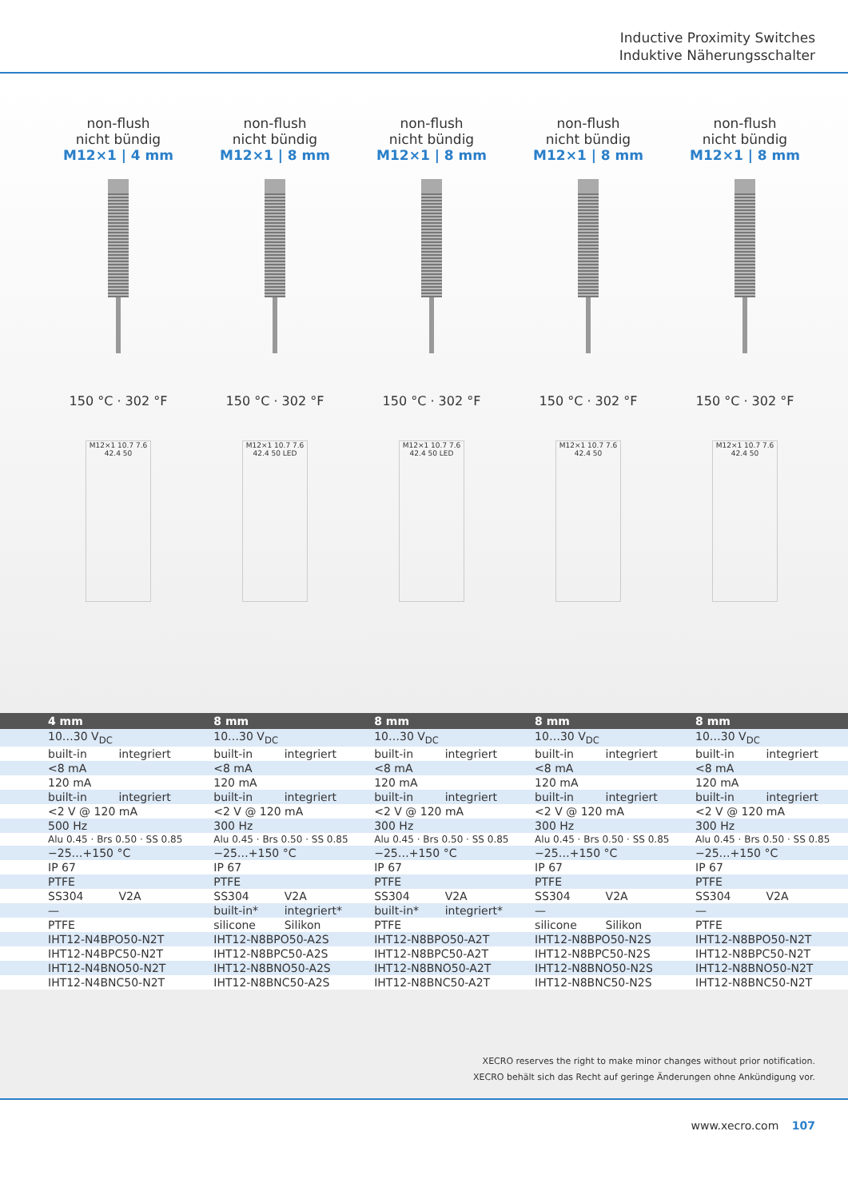Inductive Proximity Switches
Induktive Näherungsschalter
non-flush
nicht bündig
M12×1 | 4 mm
150 °C · 302 °F
M12×1 10.7 7.6 42.4 50
non-flush
nicht bündig
M12×1 | 8 mm
150 °C · 302 °F
M12×1 10.7 7.6 42.4 50 LED
non-flush
nicht bündig
M12×1 | 8 mm
150 °C · 302 °F
M12×1 10.7 7.6 42.4 50 LED
non-flush
nicht bündig
M12×1 | 8 mm
150 °C · 302 °F
M12×1 10.7 7.6 42.4 50
non-flush
nicht bündig
M12×1 | 8 mm
150 °C · 302 °F
M12×1 10.7 7.6 42.4 50
| 4 mm | 8 mm | 8 mm | 8 mm | 8 mm |
| --- | --- | --- | --- | --- |
| 10…30 V<sub>DC</sub> | 10…30 V<sub>DC</sub> | 10…30 V<sub>DC</sub> | 10…30 V<sub>DC</sub> | 10…30 V<sub>DC</sub> |
| built-in integriert | built-in integriert | built-in integriert | built-in integriert | built-in integriert |
| <8 mA | <8 mA | <8 mA | <8 mA | <8 mA |
| 120 mA | 120 mA | 120 mA | 120 mA | 120 mA |
| built-in integriert | built-in integriert | built-in integriert | built-in integriert | built-in integriert |
| <2 V @ 120 mA | <2 V @ 120 mA | <2 V @ 120 mA | <2 V @ 120 mA | <2 V @ 120 mA |
| 500 Hz | 300 Hz | 300 Hz | 300 Hz | 300 Hz |
| Alu 0.45 · Brs 0.50 · SS 0.85 | Alu 0.45 · Brs 0.50 · SS 0.85 | Alu 0.45 · Brs 0.50 · SS 0.85 | Alu 0.45 · Brs 0.50 · SS 0.85 | Alu 0.45 · Brs 0.50 · SS 0.85 |
| −25…+150 °C | −25…+150 °C | −25…+150 °C | −25…+150 °C | −25…+150 °C |
| IP 67 | IP 67 | IP 67 | IP 67 | IP 67 |
| PTFE | PTFE | PTFE | PTFE | PTFE |
| SS304 V2A | SS304 V2A | SS304 V2A | SS304 V2A | SS304 V2A |
| — | built-in* integriert* | built-in* integriert* | — | — |
| PTFE | silicone Silikon | PTFE | silicone Silikon | PTFE |
| IHT12-N4BPO50-N2T | IHT12-N8BPO50-A2S | IHT12-N8BPO50-A2T | IHT12-N8BPO50-N2S | IHT12-N8BPO50-N2T |
| IHT12-N4BPC50-N2T | IHT12-N8BPC50-A2S | IHT12-N8BPC50-A2T | IHT12-N8BPC50-N2S | IHT12-N8BPC50-N2T |
| IHT12-N4BNO50-N2T | IHT12-N8BNO50-A2S | IHT12-N8BNO50-A2T | IHT12-N8BNO50-N2S | IHT12-N8BNO50-N2T |
| IHT12-N4BNC50-N2T | IHT12-N8BNC50-A2S | IHT12-N8BNC50-A2T | IHT12-N8BNC50-N2S | IHT12-N8BNC50-N2T |
XECRO reserves the right to make minor changes without prior notification.
XECRO behält sich das Recht auf geringe Änderungen ohne Ankündigung vor.
www.xecro.com 107